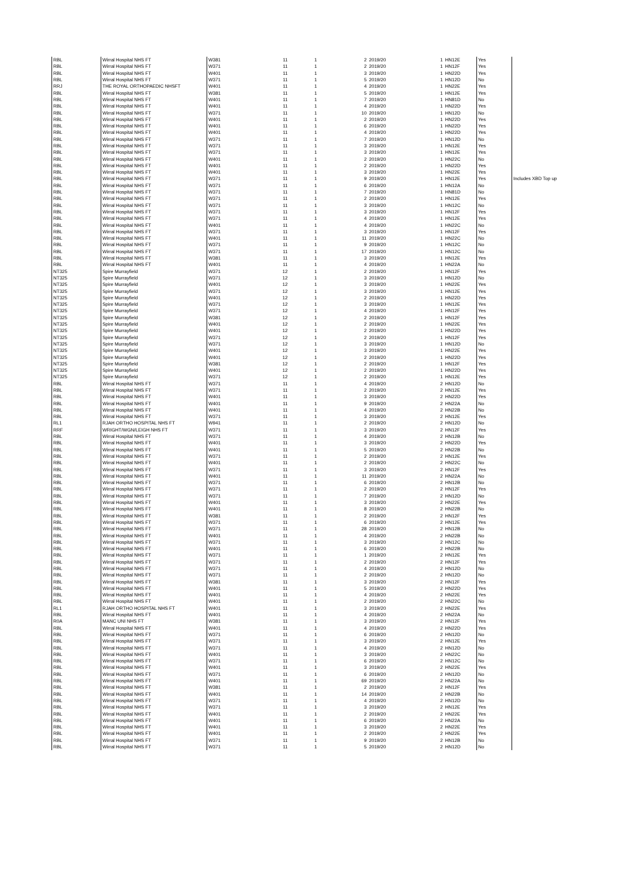| RBL | Wirral Hospital NHS FT | W381 | 11 | 1 | 2 | 2019/20 | 1 | HN12E | Yes | |
| RBL | Wirral Hospital NHS FT | W371 | 11 | 1 | 2 | 2019/20 | 1 | HN12F | Yes | |
| RBL | Wirral Hospital NHS FT | W401 | 11 | 1 | 3 | 2019/20 | 1 | HN22D | Yes | |
| RBL | Wirral Hospital NHS FT | W371 | 11 | 1 | 5 | 2019/20 | 1 | HN12D | No | |
| RRJ | THE ROYAL ORTHOPAEDIC NHSFT | W401 | 11 | 1 | 4 | 2019/20 | 1 | HN22E | Yes | |
| RBL | Wirral Hospital NHS FT | W381 | 11 | 1 | 5 | 2019/20 | 1 | HN12E | Yes | |
| RBL | Wirral Hospital NHS FT | W401 | 11 | 1 | 7 | 2019/20 | 1 | HN81D | No | |
| RBL | Wirral Hospital NHS FT | W401 | 11 | 1 | 4 | 2019/20 | 1 | HN22D | Yes | |
| RBL | Wirral Hospital NHS FT | W371 | 11 | 1 | 10 | 2019/20 | 1 | HN12D | No | |
| RBL | Wirral Hospital NHS FT | W401 | 11 | 1 | 2 | 2019/20 | 1 | HN22D | Yes | |
| RBL | Wirral Hospital NHS FT | W401 | 11 | 1 | 6 | 2019/20 | 1 | HN22D | Yes | |
| RBL | Wirral Hospital NHS FT | W401 | 11 | 1 | 4 | 2019/20 | 1 | HN22D | Yes | |
| RBL | Wirral Hospital NHS FT | W371 | 11 | 1 | 7 | 2019/20 | 1 | HN12D | No | |
| RBL | Wirral Hospital NHS FT | W371 | 11 | 1 | 3 | 2019/20 | 1 | HN12E | Yes | |
| RBL | Wirral Hospital NHS FT | W371 | 11 | 1 | 3 | 2019/20 | 1 | HN12E | Yes | |
| RBL | Wirral Hospital NHS FT | W401 | 11 | 1 | 2 | 2019/20 | 1 | HN22C | No | |
| RBL | Wirral Hospital NHS FT | W401 | 11 | 1 | 2 | 2019/20 | 1 | HN22D | Yes | |
| RBL | Wirral Hospital NHS FT | W401 | 11 | 1 | 3 | 2019/20 | 1 | HN22E | Yes | |
| RBL | Wirral Hospital NHS FT | W371 | 11 | 1 | 9 | 2019/20 | 1 | HN12E | Yes | Includes XBD Top up |
| RBL | Wirral Hospital NHS FT | W371 | 11 | 1 | 6 | 2019/20 | 1 | HN12A | No | |
| RBL | Wirral Hospital NHS FT | W371 | 11 | 1 | 7 | 2019/20 | 1 | HN81D | No | |
| RBL | Wirral Hospital NHS FT | W371 | 11 | 1 | 2 | 2019/20 | 1 | HN12E | Yes | |
| RBL | Wirral Hospital NHS FT | W371 | 11 | 1 | 3 | 2019/20 | 1 | HN12C | No | |
| RBL | Wirral Hospital NHS FT | W371 | 11 | 1 | 3 | 2019/20 | 1 | HN12F | Yes | |
| RBL | Wirral Hospital NHS FT | W371 | 11 | 1 | 4 | 2019/20 | 1 | HN12E | Yes | |
| RBL | Wirral Hospital NHS FT | W401 | 11 | 1 | 4 | 2019/20 | 1 | HN22C | No | |
| RBL | Wirral Hospital NHS FT | W371 | 11 | 1 | 3 | 2019/20 | 1 | HN12F | Yes | |
| RBL | Wirral Hospital NHS FT | W401 | 11 | 1 | 11 | 2019/20 | 1 | HN22C | No | |
| RBL | Wirral Hospital NHS FT | W371 | 11 | 1 | 9 | 2019/20 | 1 | HN12C | No | |
| RBL | Wirral Hospital NHS FT | W371 | 11 | 1 | 17 | 2019/20 | 1 | HN12C | No | |
| RBL | Wirral Hospital NHS FT | W381 | 11 | 1 | 3 | 2019/20 | 1 | HN12E | Yes | |
| RBL | Wirral Hospital NHS FT | W401 | 11 | 1 | 4 | 2019/20 | 1 | HN22A | No | |
| NT325 | Spire Murrayfield | W371 | 12 | 1 | 2 | 2019/20 | 1 | HN12F | Yes | |
| NT325 | Spire Murrayfield | W371 | 12 | 1 | 3 | 2019/20 | 1 | HN12D | No | |
| NT325 | Spire Murrayfield | W401 | 12 | 1 | 3 | 2019/20 | 1 | HN22E | Yes | |
| NT325 | Spire Murrayfield | W371 | 12 | 1 | 3 | 2019/20 | 1 | HN12E | Yes | |
| NT325 | Spire Murrayfield | W401 | 12 | 1 | 2 | 2019/20 | 1 | HN22D | Yes | |
| NT325 | Spire Murrayfield | W371 | 12 | 1 | 3 | 2019/20 | 1 | HN12E | Yes | |
| NT325 | Spire Murrayfield | W371 | 12 | 1 | 4 | 2019/20 | 1 | HN12F | Yes | |
| NT325 | Spire Murrayfield | W381 | 12 | 1 | 2 | 2019/20 | 1 | HN12F | Yes | |
| NT325 | Spire Murrayfield | W401 | 12 | 1 | 2 | 2019/20 | 1 | HN22E | Yes | |
| NT325 | Spire Murrayfield | W401 | 12 | 1 | 2 | 2019/20 | 1 | HN22D | Yes | |
| NT325 | Spire Murrayfield | W371 | 12 | 1 | 2 | 2019/20 | 1 | HN12F | Yes | |
| NT325 | Spire Murrayfield | W371 | 12 | 1 | 3 | 2019/20 | 1 | HN12D | No | |
| NT325 | Spire Murrayfield | W401 | 12 | 1 | 3 | 2019/20 | 1 | HN22E | Yes | |
| NT325 | Spire Murrayfield | W401 | 12 | 1 | 2 | 2019/20 | 1 | HN22D | Yes | |
| NT325 | Spire Murrayfield | W381 | 12 | 1 | 2 | 2019/20 | 1 | HN12F | Yes | |
| NT325 | Spire Murrayfield | W401 | 12 | 1 | 2 | 2019/20 | 1 | HN22D | Yes | |
| NT325 | Spire Murrayfield | W371 | 12 | 1 | 2 | 2019/20 | 1 | HN12E | Yes | |
| RBL | Wirral Hospital NHS FT | W371 | 11 | 1 | 4 | 2019/20 | 2 | HN12D | No | |
| RBL | Wirral Hospital NHS FT | W371 | 11 | 1 | 2 | 2019/20 | 2 | HN12E | Yes | |
| RBL | Wirral Hospital NHS FT | W401 | 11 | 1 | 3 | 2019/20 | 2 | HN22D | Yes | |
| RBL | Wirral Hospital NHS FT | W401 | 11 | 1 | 9 | 2019/20 | 2 | HN22A | No | |
| RBL | Wirral Hospital NHS FT | W401 | 11 | 1 | 4 | 2019/20 | 2 | HN22B | No | |
| RBL | Wirral Hospital NHS FT | W371 | 11 | 1 | 3 | 2019/20 | 2 | HN12E | Yes | |
| RL1 | RJAH ORTHO HOSPITAL NHS FT | W941 | 11 | 1 | 2 | 2019/20 | 2 | HN12D | No | |
| RRF | WRIGHT/WGN/LEIGH NHS FT | W371 | 11 | 1 | 3 | 2019/20 | 2 | HN12F | Yes | |
| RBL | Wirral Hospital NHS FT | W371 | 11 | 1 | 4 | 2019/20 | 2 | HN12B | No | |
| RBL | Wirral Hospital NHS FT | W401 | 11 | 1 | 3 | 2019/20 | 2 | HN22D | Yes | |
| RBL | Wirral Hospital NHS FT | W401 | 11 | 1 | 5 | 2019/20 | 2 | HN22B | No | |
| RBL | Wirral Hospital NHS FT | W371 | 11 | 1 | 2 | 2019/20 | 2 | HN12E | Yes | |
| RBL | Wirral Hospital NHS FT | W401 | 11 | 1 | 2 | 2019/20 | 2 | HN22C | No | |
| RBL | Wirral Hospital NHS FT | W371 | 11 | 1 | 3 | 2019/20 | 2 | HN12F | Yes | |
| RBL | Wirral Hospital NHS FT | W401 | 11 | 1 | 11 | 2019/20 | 2 | HN22A | No | |
| RBL | Wirral Hospital NHS FT | W371 | 11 | 1 | 6 | 2019/20 | 2 | HN12B | No | |
| RBL | Wirral Hospital NHS FT | W371 | 11 | 1 | 2 | 2019/20 | 2 | HN12F | Yes | |
| RBL | Wirral Hospital NHS FT | W371 | 11 | 1 | 7 | 2019/20 | 2 | HN12D | No | |
| RBL | Wirral Hospital NHS FT | W401 | 11 | 1 | 3 | 2019/20 | 2 | HN22E | Yes | |
| RBL | Wirral Hospital NHS FT | W401 | 11 | 1 | 8 | 2019/20 | 2 | HN22B | No | |
| RBL | Wirral Hospital NHS FT | W381 | 11 | 1 | 2 | 2019/20 | 2 | HN12F | Yes | |
| RBL | Wirral Hospital NHS FT | W371 | 11 | 1 | 6 | 2019/20 | 2 | HN12E | Yes | |
| RBL | Wirral Hospital NHS FT | W371 | 11 | 1 | 28 | 2019/20 | 2 | HN12B | No | |
| RBL | Wirral Hospital NHS FT | W401 | 11 | 1 | 4 | 2019/20 | 2 | HN22B | No | |
| RBL | Wirral Hospital NHS FT | W371 | 11 | 1 | 3 | 2019/20 | 2 | HN12C | No | |
| RBL | Wirral Hospital NHS FT | W401 | 11 | 1 | 6 | 2019/20 | 2 | HN22B | No | |
| RBL | Wirral Hospital NHS FT | W371 | 11 | 1 | 1 | 2019/20 | 2 | HN12E | Yes | |
| RBL | Wirral Hospital NHS FT | W371 | 11 | 1 | 2 | 2019/20 | 2 | HN12F | Yes | |
| RBL | Wirral Hospital NHS FT | W371 | 11 | 1 | 4 | 2019/20 | 2 | HN12D | No | |
| RBL | Wirral Hospital NHS FT | W371 | 11 | 1 | 2 | 2019/20 | 2 | HN12D | No | |
| RBL | Wirral Hospital NHS FT | W381 | 11 | 1 | 3 | 2019/20 | 2 | HN12F | Yes | |
| RBL | Wirral Hospital NHS FT | W401 | 11 | 1 | 5 | 2019/20 | 2 | HN22D | Yes | |
| RBL | Wirral Hospital NHS FT | W401 | 11 | 1 | 4 | 2019/20 | 2 | HN22E | Yes | |
| RBL | Wirral Hospital NHS FT | W401 | 11 | 1 | 2 | 2019/20 | 2 | HN22C | No | |
| RL1 | RJAH ORTHO HOSPITAL NHS FT | W401 | 11 | 1 | 3 | 2019/20 | 2 | HN22E | Yes | |
| RBL | Wirral Hospital NHS FT | W401 | 11 | 1 | 4 | 2019/20 | 2 | HN22A | No | |
| R0A | MANC UNI NHS FT | W381 | 11 | 1 | 3 | 2019/20 | 2 | HN12F | Yes | |
| RBL | Wirral Hospital NHS FT | W401 | 11 | 1 | 4 | 2019/20 | 2 | HN22D | Yes | |
| RBL | Wirral Hospital NHS FT | W371 | 11 | 1 | 6 | 2019/20 | 2 | HN12D | No | |
| RBL | Wirral Hospital NHS FT | W371 | 11 | 1 | 3 | 2019/20 | 2 | HN12E | Yes | |
| RBL | Wirral Hospital NHS FT | W371 | 11 | 1 | 4 | 2019/20 | 2 | HN12D | No | |
| RBL | Wirral Hospital NHS FT | W401 | 11 | 1 | 3 | 2019/20 | 2 | HN22C | No | |
| RBL | Wirral Hospital NHS FT | W371 | 11 | 1 | 6 | 2019/20 | 2 | HN12C | No | |
| RBL | Wirral Hospital NHS FT | W401 | 11 | 1 | 3 | 2019/20 | 2 | HN22E | Yes | |
| RBL | Wirral Hospital NHS FT | W371 | 11 | 1 | 6 | 2019/20 | 2 | HN12D | No | |
| RBL | Wirral Hospital NHS FT | W401 | 11 | 1 | 69 | 2019/20 | 2 | HN22A | No | |
| RBL | Wirral Hospital NHS FT | W381 | 11 | 1 | 2 | 2019/20 | 2 | HN12F | Yes | |
| RBL | Wirral Hospital NHS FT | W401 | 11 | 1 | 14 | 2019/20 | 2 | HN22B | No | |
| RBL | Wirral Hospital NHS FT | W371 | 11 | 1 | 4 | 2019/20 | 2 | HN12D | No | |
| RBL | Wirral Hospital NHS FT | W371 | 11 | 1 | 3 | 2019/20 | 2 | HN12E | Yes | |
| RBL | Wirral Hospital NHS FT | W401 | 11 | 1 | 2 | 2019/20 | 2 | HN22E | Yes | |
| RBL | Wirral Hospital NHS FT | W401 | 11 | 1 | 6 | 2019/20 | 2 | HN22A | No | |
| RBL | Wirral Hospital NHS FT | W401 | 11 | 1 | 3 | 2019/20 | 2 | HN22E | Yes | |
| RBL | Wirral Hospital NHS FT | W401 | 11 | 1 | 2 | 2019/20 | 2 | HN22E | Yes | |
| RBL | Wirral Hospital NHS FT | W371 | 11 | 1 | 9 | 2019/20 | 2 | HN12B | No | |
| RBL | Wirral Hospital NHS FT | W371 | 11 | 1 | 5 | 2019/20 | 2 | HN12D | No | |